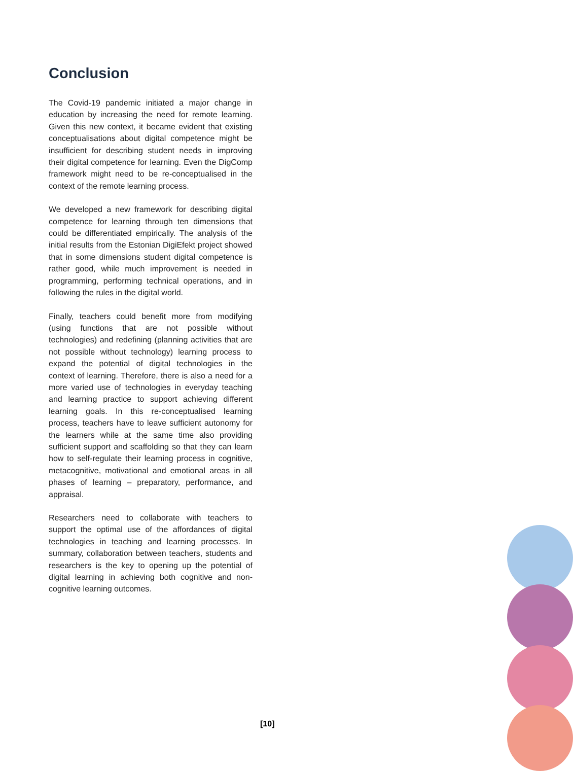Conclusion
The Covid-19 pandemic initiated a major change in education by increasing the need for remote learning. Given this new context, it became evident that existing conceptualisations about digital competence might be insufficient for describing student needs in improving their digital competence for learning. Even the DigComp framework might need to be re-conceptualised in the context of the remote learning process.
We developed a new framework for describing digital competence for learning through ten dimensions that could be differentiated empirically. The analysis of the initial results from the Estonian DigiEfekt project showed that in some dimensions student digital competence is rather good, while much improvement is needed in programming, performing technical operations, and in following the rules in the digital world.
Finally, teachers could benefit more from modifying (using functions that are not possible without technologies) and redefining (planning activities that are not possible without technology) learning process to expand the potential of digital technologies in the context of learning. Therefore, there is also a need for a more varied use of technologies in everyday teaching and learning practice to support achieving different learning goals. In this re-conceptualised learning process, teachers have to leave sufficient autonomy for the learners while at the same time also providing sufficient support and scaffolding so that they can learn how to self-regulate their learning process in cognitive, metacognitive, motivational and emotional areas in all phases of learning – preparatory, performance, and appraisal.
Researchers need to collaborate with teachers to support the optimal use of the affordances of digital technologies in teaching and learning processes. In summary, collaboration between teachers, students and researchers is the key to opening up the potential of digital learning in achieving both cognitive and non-cognitive learning outcomes.
[10]